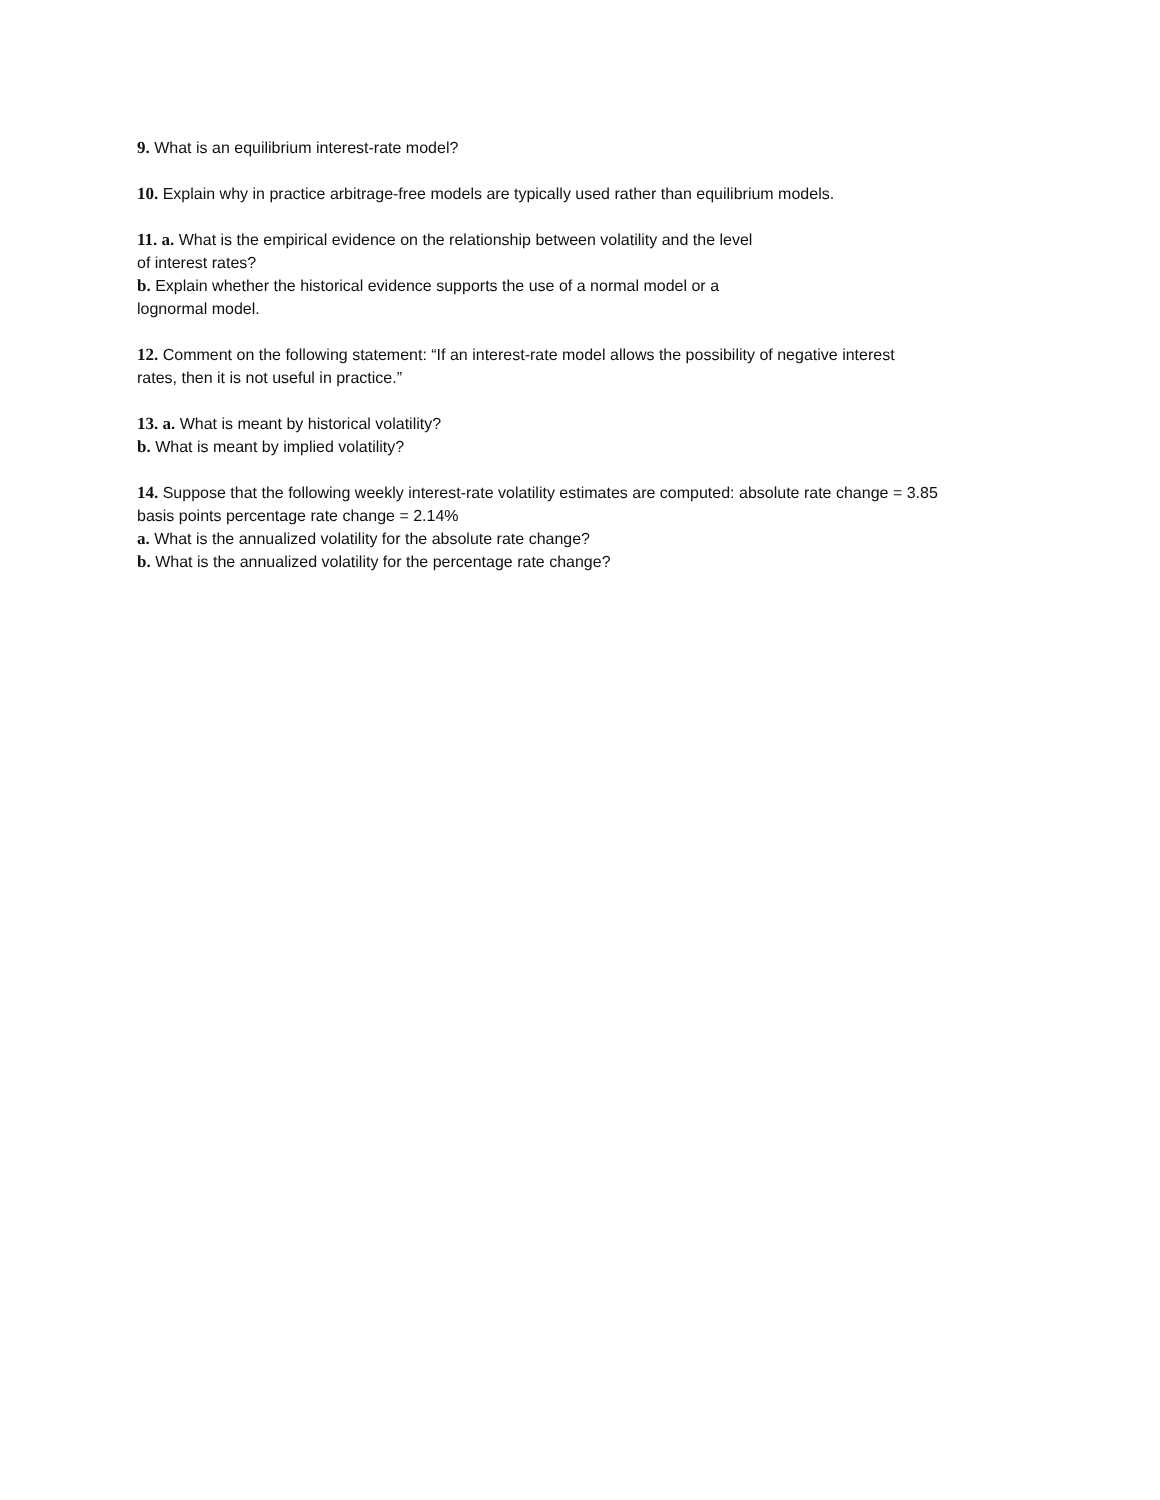9. What is an equilibrium interest-rate model?
10. Explain why in practice arbitrage-free models are typically used rather than equilibrium models.
11. a. What is the empirical evidence on the relationship between volatility and the level
of interest rates?
b. Explain whether the historical evidence supports the use of a normal model or a
lognormal model.
12. Comment on the following statement: “If an interest-rate model allows the possibility of negative interest
rates, then it is not useful in practice.”
13. a. What is meant by historical volatility?
b. What is meant by implied volatility?
14. Suppose that the following weekly interest-rate volatility estimates are computed: absolute rate change = 3.85
basis points percentage rate change = 2.14%
a. What is the annualized volatility for the absolute rate change?
b. What is the annualized volatility for the percentage rate change?